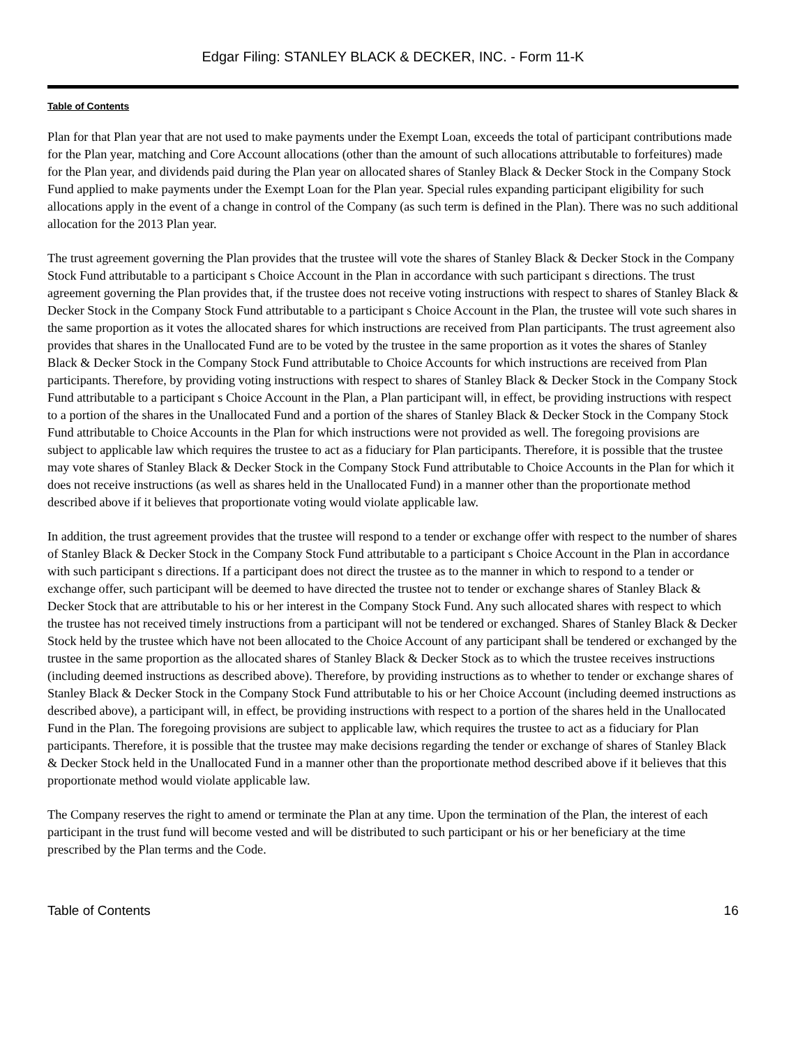Edgar Filing: STANLEY BLACK & DECKER, INC. - Form 11-K
Table of Contents
Plan for that Plan year that are not used to make payments under the Exempt Loan, exceeds the total of participant contributions made for the Plan year, matching and Core Account allocations (other than the amount of such allocations attributable to forfeitures) made for the Plan year, and dividends paid during the Plan year on allocated shares of Stanley Black & Decker Stock in the Company Stock Fund applied to make payments under the Exempt Loan for the Plan year. Special rules expanding participant eligibility for such allocations apply in the event of a change in control of the Company (as such term is defined in the Plan). There was no such additional allocation for the 2013 Plan year.
The trust agreement governing the Plan provides that the trustee will vote the shares of Stanley Black & Decker Stock in the Company Stock Fund attributable to a participant s Choice Account in the Plan in accordance with such participant s directions. The trust agreement governing the Plan provides that, if the trustee does not receive voting instructions with respect to shares of Stanley Black & Decker Stock in the Company Stock Fund attributable to a participant s Choice Account in the Plan, the trustee will vote such shares in the same proportion as it votes the allocated shares for which instructions are received from Plan participants. The trust agreement also provides that shares in the Unallocated Fund are to be voted by the trustee in the same proportion as it votes the shares of Stanley Black & Decker Stock in the Company Stock Fund attributable to Choice Accounts for which instructions are received from Plan participants. Therefore, by providing voting instructions with respect to shares of Stanley Black & Decker Stock in the Company Stock Fund attributable to a participant s Choice Account in the Plan, a Plan participant will, in effect, be providing instructions with respect to a portion of the shares in the Unallocated Fund and a portion of the shares of Stanley Black & Decker Stock in the Company Stock Fund attributable to Choice Accounts in the Plan for which instructions were not provided as well. The foregoing provisions are subject to applicable law which requires the trustee to act as a fiduciary for Plan participants. Therefore, it is possible that the trustee may vote shares of Stanley Black & Decker Stock in the Company Stock Fund attributable to Choice Accounts in the Plan for which it does not receive instructions (as well as shares held in the Unallocated Fund) in a manner other than the proportionate method described above if it believes that proportionate voting would violate applicable law.
In addition, the trust agreement provides that the trustee will respond to a tender or exchange offer with respect to the number of shares of Stanley Black & Decker Stock in the Company Stock Fund attributable to a participant s Choice Account in the Plan in accordance with such participant s directions. If a participant does not direct the trustee as to the manner in which to respond to a tender or exchange offer, such participant will be deemed to have directed the trustee not to tender or exchange shares of Stanley Black & Decker Stock that are attributable to his or her interest in the Company Stock Fund. Any such allocated shares with respect to which the trustee has not received timely instructions from a participant will not be tendered or exchanged. Shares of Stanley Black & Decker Stock held by the trustee which have not been allocated to the Choice Account of any participant shall be tendered or exchanged by the trustee in the same proportion as the allocated shares of Stanley Black & Decker Stock as to which the trustee receives instructions (including deemed instructions as described above). Therefore, by providing instructions as to whether to tender or exchange shares of Stanley Black & Decker Stock in the Company Stock Fund attributable to his or her Choice Account (including deemed instructions as described above), a participant will, in effect, be providing instructions with respect to a portion of the shares held in the Unallocated Fund in the Plan. The foregoing provisions are subject to applicable law, which requires the trustee to act as a fiduciary for Plan participants. Therefore, it is possible that the trustee may make decisions regarding the tender or exchange of shares of Stanley Black & Decker Stock held in the Unallocated Fund in a manner other than the proportionate method described above if it believes that this proportionate method would violate applicable law.
The Company reserves the right to amend or terminate the Plan at any time. Upon the termination of the Plan, the interest of each participant in the trust fund will become vested and will be distributed to such participant or his or her beneficiary at the time prescribed by the Plan terms and the Code.
Table of Contents 16